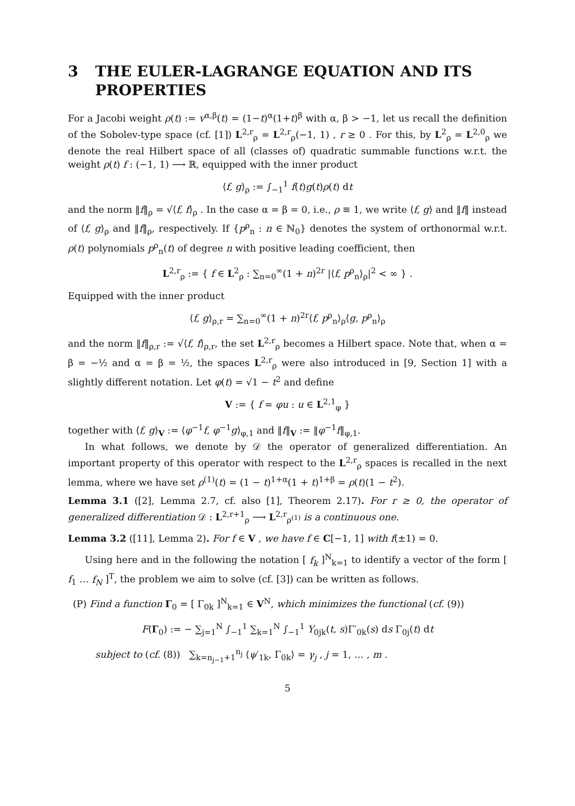3 THE EULER-LAGRANGE EQUATION AND ITS PROPERTIES
For a Jacobi weight ρ(t) := v<sup>α,β</sup>(t) = (1−t)<sup>α</sup>(1+t)<sup>β</sup> with α, β > −1, let us recall the definition of the Sobolev-type space (cf. [1]) L<sup>2,r</sup><sub>ρ</sub> = L<sup>2,r</sup><sub>ρ</sub>(−1, 1) , r ≥ 0 . For this, by L<sup>2</sup><sub>ρ</sub> = L<sup>2,0</sup><sub>ρ</sub> we denote the real Hilbert space of all (classes of) quadratic summable functions w.r.t. the weight ρ(t) f : (−1, 1) ⟶ ℝ, equipped with the inner product
⟨f, g⟩<sub>ρ</sub> := ∫<sub>−1</sub><sup>1</sup> f(t)g(t)ρ(t) dt
and the norm ‖f‖<sub>ρ</sub> = √⟨f, f⟩<sub>ρ</sub> . In the case α = β = 0, i.e., ρ ≡ 1, we write ⟨f, g⟩ and ‖f‖ instead of ⟨f, g⟩<sub>ρ</sub> and ‖f‖<sub>ρ</sub>, respectively. If {p<sup>ρ</sup><sub>n</sub> : n ∈ ℕ<sub>0</sub>} denotes the system of orthonormal w.r.t. ρ(t) polynomials p<sup>ρ</sup><sub>n</sub>(t) of degree n with positive leading coefficient, then
L<sup>2,r</sup><sub>ρ</sub> := { f ∈ L<sup>2</sup><sub>ρ</sub> : ∑<sub>n=0</sub><sup>∞</sup>(1 + n)<sup>2r</sup> |⟨f, p<sup>ρ</sup><sub>n</sub>⟩<sub>ρ</sub>|<sup>2</sup> < ∞ } .
Equipped with the inner product
⟨f, g⟩<sub>ρ,r</sub> = ∑<sub>n=0</sub><sup>∞</sup>(1 + n)<sup>2r</sup>⟨f, p<sup>ρ</sup><sub>n</sub>⟩<sub>ρ</sub>⟨g, p<sup>ρ</sup><sub>n</sub>⟩<sub>ρ</sub>
and the norm ‖f‖<sub>ρ,r</sub> := √⟨f, f⟩<sub>ρ,r</sub>, the set L<sup>2,r</sup><sub>ρ</sub> becomes a Hilbert space. Note that, when α = β = −½ and α = β = ½, the spaces L<sup>2,r</sup><sub>ρ</sub> were also introduced in [9, Section 1] with a slightly different notation. Let φ(t) = √1 − t<sup>2</sup> and define
V := { f = φu : u ∈ L<sup>2,1</sup><sub>φ</sub> }
together with ⟨f, g⟩<sub>V</sub> := ⟨φ<sup>−1</sup>f, φ<sup>−1</sup>g⟩<sub>φ,1</sub> and ‖f‖<sub>V</sub> := ‖φ<sup>−1</sup>f‖<sub>φ,1</sub>.
In what follows, we denote by 𝒟 the operator of generalized differentiation. An important property of this operator with respect to the L<sup>2,r</sup><sub>ρ</sub> spaces is recalled in the next lemma, where we have set ρ<sup>(1)</sup>(t) = (1 − t)<sup>1+α</sup>(1 + t)<sup>1+β</sup> = ρ(t)(1 − t<sup>2</sup>).
Lemma 3.1 ([2], Lemma 2.7, cf. also [1], Theorem 2.17). For r ≥ 0, the operator of generalized differentiation 𝒟 : L<sup>2,r+1</sup><sub>ρ</sub> ⟶ L<sup>2,r</sup><sub>ρ<sup>(1)</sup></sub> is a continuous one.
Lemma 3.2 ([11], Lemma 2). For f ∈ V , we have f ∈ C[−1, 1] with f(±1) = 0.
Using here and in the following the notation [ f<sub>k</sub> ]<sup>N</sup><sub>k=1</sub> to identify a vector of the form [ f<sub>1</sub> … f<sub>N</sub> ]<sup>T</sup>, the problem we aim to solve (cf. [3]) can be written as follows.
(P) Find a function Γ<sub>0</sub> = [ Γ<sub>0k</sub> ]<sup>N</sup><sub>k=1</sub> ∈ V<sup>N</sup>, which minimizes the functional (cf. (9))
F(Γ<sub>0</sub>) := − ∑<sub>j=1</sub><sup>N</sup> ∫<sub>−1</sub><sup>1</sup> ∑<sub>k=1</sub><sup>N</sup> ∫<sub>−1</sub><sup>1</sup> Y<sub>0jk</sub>(t, s)Γ′<sub>0k</sub>(s) ds Γ<sub>0j</sub>(t) dt
subject to (cf. (8)) ∑<sub>k=n<sub>j−1</sub>+1</sub><sup>n<sub>j</sub></sup> ⟨ψ′<sub>1k</sub>, Γ<sub>0k</sub>⟩ = γ<sub>j</sub> , j = 1, … , m .
5